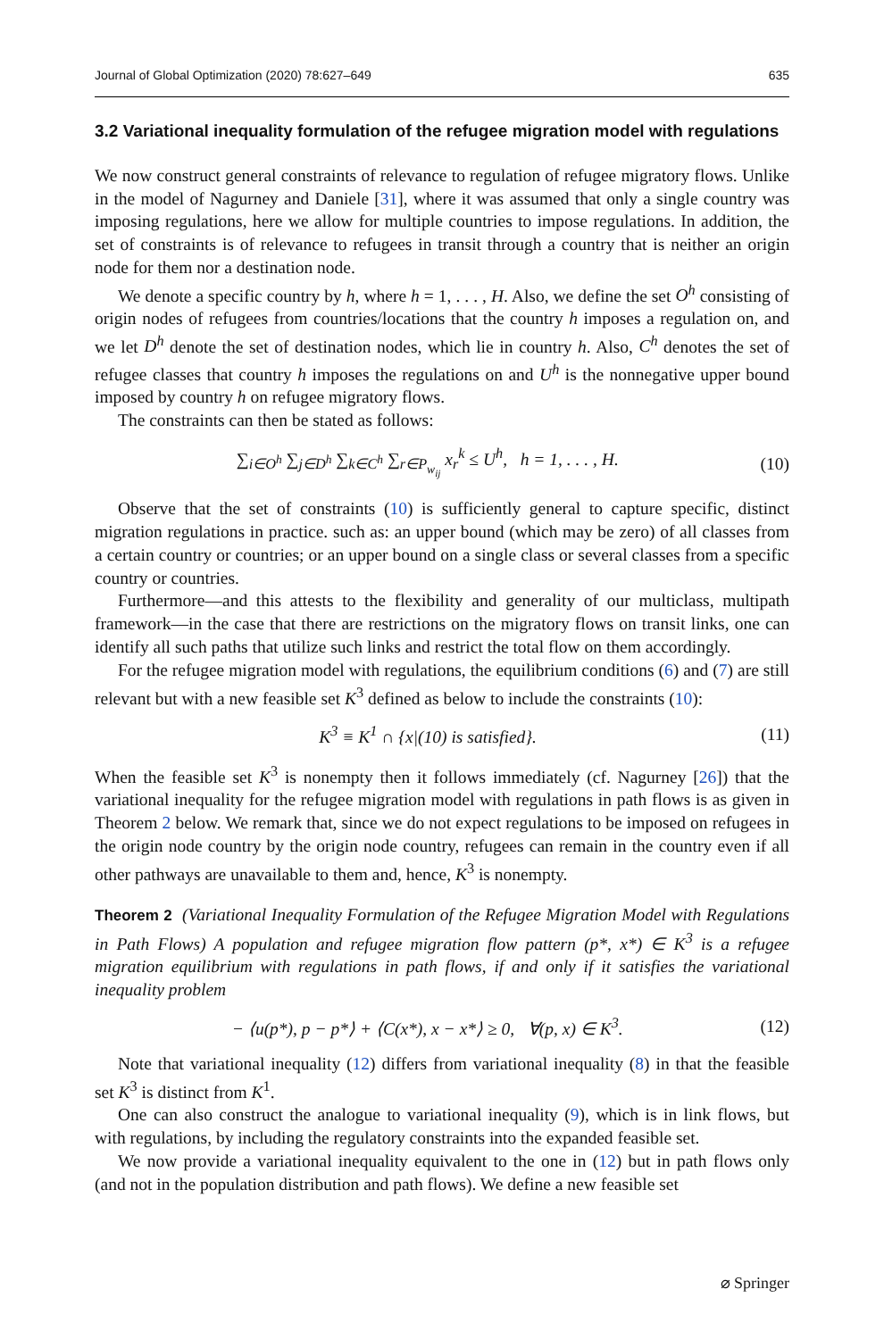Journal of Global Optimization (2020) 78:627–649 635
3.2 Variational inequality formulation of the refugee migration model with regulations
We now construct general constraints of relevance to regulation of refugee migratory flows. Unlike in the model of Nagurney and Daniele [31], where it was assumed that only a single country was imposing regulations, here we allow for multiple countries to impose regulations. In addition, the set of constraints is of relevance to refugees in transit through a country that is neither an origin node for them nor a destination node.
We denote a specific country by h, where h = 1, . . . , H. Also, we define the set O<sup>h</sup> consisting of origin nodes of refugees from countries/locations that the country h imposes a regulation on, and we let D<sup>h</sup> denote the set of destination nodes, which lie in country h. Also, C<sup>h</sup> denotes the set of refugee classes that country h imposes the regulations on and U<sup>h</sup> is the nonnegative upper bound imposed by country h on refugee migratory flows.
The constraints can then be stated as follows:
∑<sub>i∈O<sup>h</sup></sub> ∑<sub>j∈D<sup>h</sup></sub> ∑<sub>k∈C<sup>h</sup></sub> ∑<sub>r∈P<sub>w<sub>ij</sub></sub></sub> x<sub>r</sub><sup>k</sup> ≤ U<sup>h</sup>, h = 1, . . . , H. (10)
Observe that the set of constraints (10) is sufficiently general to capture specific, distinct migration regulations in practice. such as: an upper bound (which may be zero) of all classes from a certain country or countries; or an upper bound on a single class or several classes from a specific country or countries.
Furthermore—and this attests to the flexibility and generality of our multiclass, multipath framework—in the case that there are restrictions on the migratory flows on transit links, one can identify all such paths that utilize such links and restrict the total flow on them accordingly.
For the refugee migration model with regulations, the equilibrium conditions (6) and (7) are still relevant but with a new feasible set K<sup>3</sup> defined as below to include the constraints (10):
K<sup>3</sup> ≡ K<sup>1</sup> ∩ {x|(10) is satisfied}. (11)
When the feasible set K<sup>3</sup> is nonempty then it follows immediately (cf. Nagurney [26]) that the variational inequality for the refugee migration model with regulations in path flows is as given in Theorem 2 below. We remark that, since we do not expect regulations to be imposed on refugees in the origin node country by the origin node country, refugees can remain in the country even if all other pathways are unavailable to them and, hence, K<sup>3</sup> is nonempty.
Theorem 2 (Variational Inequality Formulation of the Refugee Migration Model with Regulations in Path Flows) A population and refugee migration flow pattern (p*, x*) ∈ K<sup>3</sup> is a refugee migration equilibrium with regulations in path flows, if and only if it satisfies the variational inequality problem
− ⟨u(p*), p − p*⟩ + ⟨C(x*), x − x*⟩ ≥ 0, ∀(p, x) ∈ K<sup>3</sup>. (12)
Note that variational inequality (12) differs from variational inequality (8) in that the feasible set K<sup>3</sup> is distinct from K<sup>1</sup>.
One can also construct the analogue to variational inequality (9), which is in link flows, but with regulations, by including the regulatory constraints into the expanded feasible set.
We now provide a variational inequality equivalent to the one in (12) but in path flows only (and not in the population distribution and path flows). We define a new feasible set
⌀ Springer